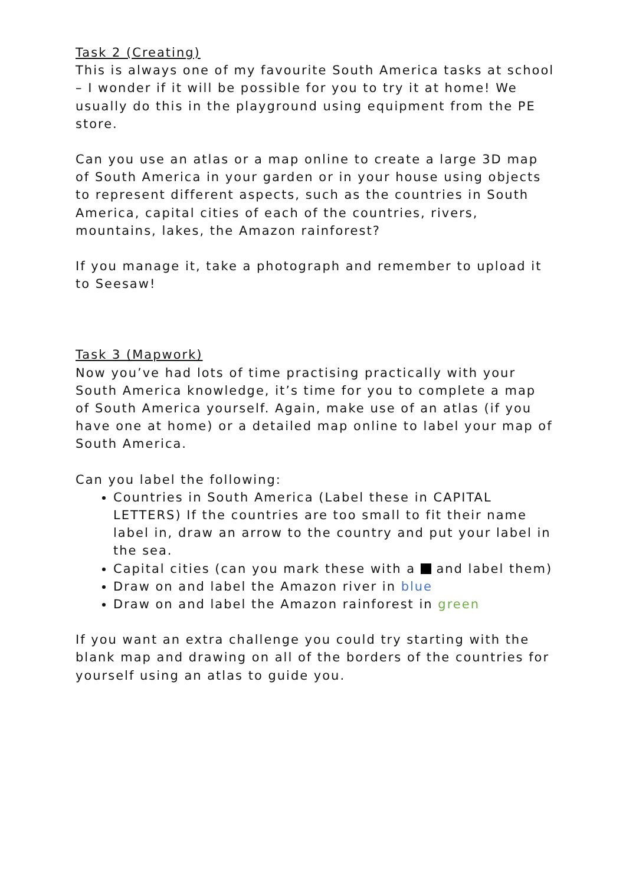Task 2 (Creating)
This is always one of my favourite South America tasks at school – I wonder if it will be possible for you to try it at home! We usually do this in the playground using equipment from the PE store.
Can you use an atlas or a map online to create a large 3D map of South America in your garden or in your house using objects to represent different aspects, such as the countries in South America, capital cities of each of the countries, rivers, mountains, lakes, the Amazon rainforest?
If you manage it, take a photograph and remember to upload it to Seesaw!
Task 3 (Mapwork)
Now you’ve had lots of time practising practically with your South America knowledge, it’s time for you to complete a map of South America yourself. Again, make use of an atlas (if you have one at home) or a detailed map online to label your map of South America.
Can you label the following:
Countries in South America (Label these in CAPITAL LETTERS) If the countries are too small to fit their name label in, draw an arrow to the country and put your label in the sea.
Capital cities (can you mark these with a and label them)
Draw on and label the Amazon river in blue
Draw on and label the Amazon rainforest in green
If you want an extra challenge you could try starting with the blank map and drawing on all of the borders of the countries for yourself using an atlas to guide you.